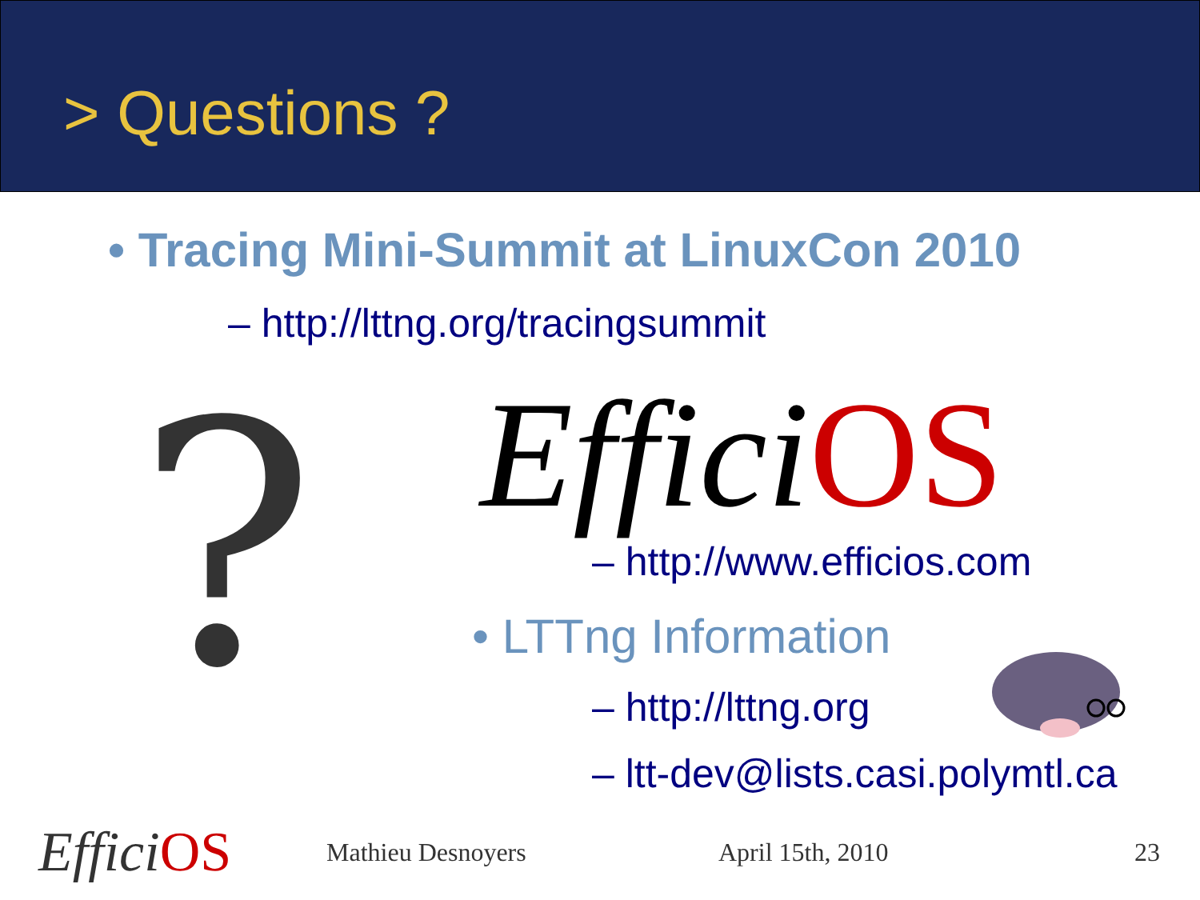> Questions ?
• Tracing Mini-Summit at LinuxCon 2010
– http://lttng.org/tracingsummit
?
Effici OS
– http://www.efficios.com
• LTTng Information
– http://lttng.org
– ltt-dev@lists.casi.polymtl.ca
Effici OS
Mathieu Desnoyers April 15th, 2010 23